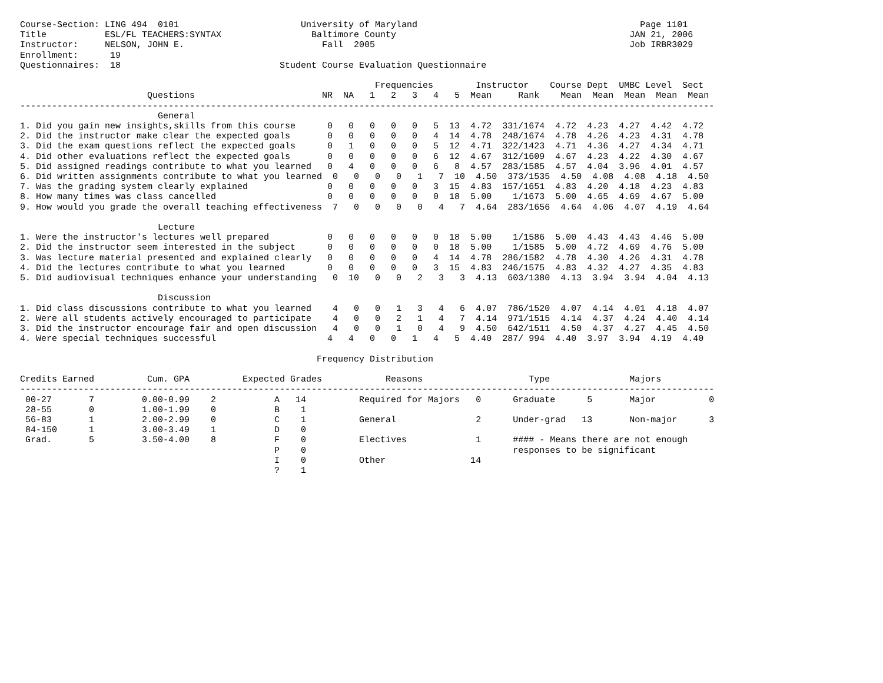Course-Section: LING 494  0101                       University of Maryland                                          Page 1101
Title           ESL/FL TEACHERS:SYNTAX                 Baltimore County                                            JAN 21, 2006
Instructor:     NELSON, JOHN E.                          Fall  2005                                                Job IRBR3029
Enrollment:      19
Questionnaires:  18                              Student Course Evaluation Questionnaire

                                                                   Frequencies        Instructor    Course Dept  UMBC Level  Sect
                        Questions                        NR  NA   1   2   3   4   5  Mean     Rank    Mean  Mean  Mean  Mean  Mean
-----------------------------------------------------------------------------------------------------------------------------------
                          General
1. Did you gain new insights,skills from this course      0   0   0   0   0   5  13  4.72  331/1674  4.72  4.23  4.27  4.42  4.72
2. Did the instructor make clear the expected goals       0   0   0   0   0   4  14  4.78  248/1674  4.78  4.26  4.23  4.31  4.78
3. Did the exam questions reflect the expected goals      0   1   0   0   0   5  12  4.71  322/1423  4.71  4.36  4.27  4.34  4.71
4. Did other evaluations reflect the expected goals       0   0   0   0   0   6  12  4.67  312/1609  4.67  4.23  4.22  4.30  4.67
5. Did assigned readings contribute to what you learned   0   4   0   0   0   6   8  4.57  283/1585  4.57  4.04  3.96  4.01  4.57
6. Did written assignments contribute to what you learned  0   0   0   0   1   7  10  4.50  373/1535  4.50  4.08  4.08  4.18  4.50
7. Was the grading system clearly explained               0   0   0   0   0   3  15  4.83  157/1651  4.83  4.20  4.18  4.23  4.83
8. How many times was class cancelled                     0   0   0   0   0   0  18  5.00    1/1673  5.00  4.65  4.69  4.67  5.00
9. How would you grade the overall teaching effectiveness  7   0   0   0   0   4   7  4.64  283/1656  4.64  4.06  4.07  4.19  4.64

                          Lecture
1. Were the instructor's lectures well prepared           0   0   0   0   0   0  18  5.00    1/1586  5.00  4.43  4.43  4.46  5.00
2. Did the instructor seem interested in the subject      0   0   0   0   0   0  18  5.00    1/1585  5.00  4.72  4.69  4.76  5.00
3. Was lecture material presented and explained clearly   0   0   0   0   0   4  14  4.78  286/1582  4.78  4.30  4.26  4.31  4.78
4. Did the lectures contribute to what you learned        0   0   0   0   0   3  15  4.83  246/1575  4.83  4.32  4.27  4.35  4.83
5. Did audiovisual techniques enhance your understanding   0  10   0   0   2   3   3  4.13  603/1380  4.13  3.94  3.94  4.04  4.13

                          Discussion
1. Did class discussions contribute to what you learned    4   0   0   1   3   4   6  4.07  786/1520  4.07  4.14  4.01  4.18  4.07
2. Were all students actively encouraged to participate    4   0   0   2   1   4   7  4.14  971/1515  4.14  4.37  4.24  4.40  4.14
3. Did the instructor encourage fair and open discussion   4   0   0   1   0   4   9  4.50  642/1511  4.50  4.37  4.27  4.45  4.50
4. Were special techniques successful                     4   4   0   0   1   4   5  4.40  287/ 994  4.40  3.97  3.94  4.19  4.40

                                                        Frequency Distribution

Credits Earned          Cum. GPA          Expected Grades            Reasons                    Type               Majors
-----------------------------------------------------------------------------------------------------------------------------------
 00-27       7         0.00-0.99    2           A   14          Required for Majors   0      Graduate      5       Major          0
 28-55       0         1.00-1.99    0           B    1
 56-83       1         2.00-2.99    0           C    1          General               2      Under-grad   13       Non-major      3
 84-150      1         3.00-3.49    1           D    0
 Grad.       5         3.50-4.00    8           F    0          Electives             1      #### - Means there are not enough
                                                P    0                                       responses to be significant
                                                I    0          Other                14
                                                ?    1